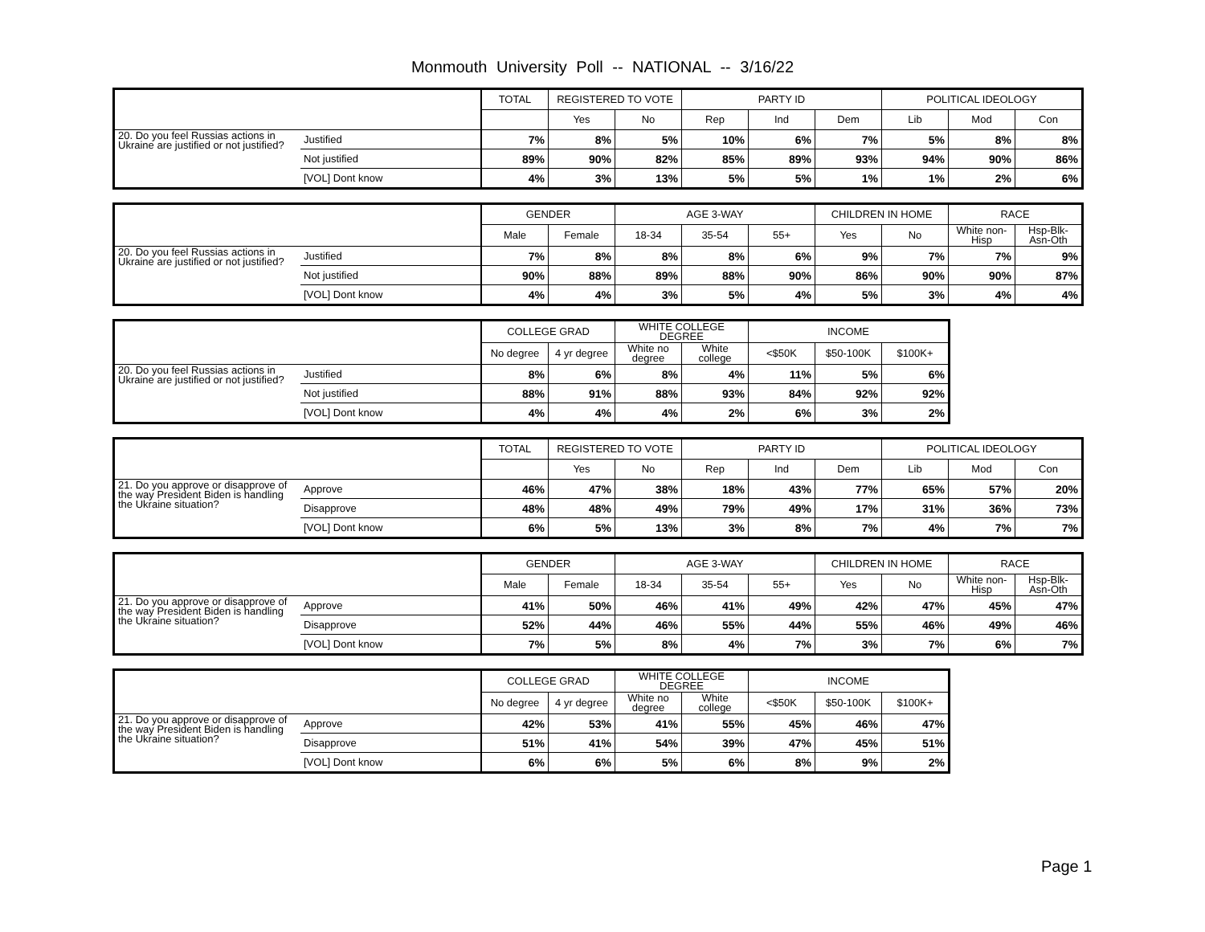Monmouth University Poll -- NATIONAL -- 3/16/22
| | | TOTAL | REGISTERED TO VOTE | | PARTY ID | | | POLITICAL IDEOLOGY | | |
| --- | --- | --- | --- | --- | --- | --- | --- | --- | --- | --- |
| | | | Yes | No | Rep | Ind | Dem | Lib | Mod | Con |
| 20. Do you feel Russias actions in Ukraine are justified or not justified? | Justified | 7% | 8% | 5% | 10% | 6% | 7% | 5% | 8% | 8% |
| | Not justified | 89% | 90% | 82% | 85% | 89% | 93% | 94% | 90% | 86% |
| | [VOL] Dont know | 4% | 3% | 13% | 5% | 5% | 1% | 1% | 2% | 6% |
| | | GENDER | | AGE 3-WAY | | | CHILDREN IN HOME | | RACE | |
| --- | --- | --- | --- | --- | --- | --- | --- | --- | --- | --- |
| | | Male | Female | 18-34 | 35-54 | 55+ | Yes | No | White non-Hisp | Hsp-Blk-Asn-Oth |
| 20. Do you feel Russias actions in Ukraine are justified or not justified? | Justified | 7% | 8% | 8% | 8% | 6% | 9% | 7% | 7% | 9% |
| | Not justified | 90% | 88% | 89% | 88% | 90% | 86% | 90% | 90% | 87% |
| | [VOL] Dont know | 4% | 4% | 3% | 5% | 4% | 5% | 3% | 4% | 4% |
| | | COLLEGE GRAD | | WHITE COLLEGE DEGREE | | INCOME | | |
| --- | --- | --- | --- | --- | --- | --- | --- | --- |
| | | No degree | 4 yr degree | White no degree | White college | <$50K | $50-100K | $100K+ |
| 20. Do you feel Russias actions in Ukraine are justified or not justified? | Justified | 8% | 6% | 8% | 4% | 11% | 5% | 6% |
| | Not justified | 88% | 91% | 88% | 93% | 84% | 92% | 92% |
| | [VOL] Dont know | 4% | 4% | 4% | 2% | 6% | 3% | 2% |
| | | TOTAL | REGISTERED TO VOTE | | PARTY ID | | | POLITICAL IDEOLOGY | | |
| --- | --- | --- | --- | --- | --- | --- | --- | --- | --- | --- |
| | | | Yes | No | Rep | Ind | Dem | Lib | Mod | Con |
| 21. Do you approve or disapprove of the way President Biden is handling the Ukraine situation? | Approve | 46% | 47% | 38% | 18% | 43% | 77% | 65% | 57% | 20% |
| | Disapprove | 48% | 48% | 49% | 79% | 49% | 17% | 31% | 36% | 73% |
| | [VOL] Dont know | 6% | 5% | 13% | 3% | 8% | 7% | 4% | 7% | 7% |
| | | GENDER | | AGE 3-WAY | | | CHILDREN IN HOME | | RACE | |
| --- | --- | --- | --- | --- | --- | --- | --- | --- | --- | --- |
| | | Male | Female | 18-34 | 35-54 | 55+ | Yes | No | White non-Hisp | Hsp-Blk-Asn-Oth |
| 21. Do you approve or disapprove of the way President Biden is handling the Ukraine situation? | Approve | 41% | 50% | 46% | 41% | 49% | 42% | 47% | 45% | 47% |
| | Disapprove | 52% | 44% | 46% | 55% | 44% | 55% | 46% | 49% | 46% |
| | [VOL] Dont know | 7% | 5% | 8% | 4% | 7% | 3% | 7% | 6% | 7% |
| | | COLLEGE GRAD | | WHITE COLLEGE DEGREE | | INCOME | | |
| --- | --- | --- | --- | --- | --- | --- | --- | --- |
| | | No degree | 4 yr degree | White no degree | White college | <$50K | $50-100K | $100K+ |
| 21. Do you approve or disapprove of the way President Biden is handling the Ukraine situation? | Approve | 42% | 53% | 41% | 55% | 45% | 46% | 47% |
| | Disapprove | 51% | 41% | 54% | 39% | 47% | 45% | 51% |
| | [VOL] Dont know | 6% | 6% | 5% | 6% | 8% | 9% | 2% |
Page 1